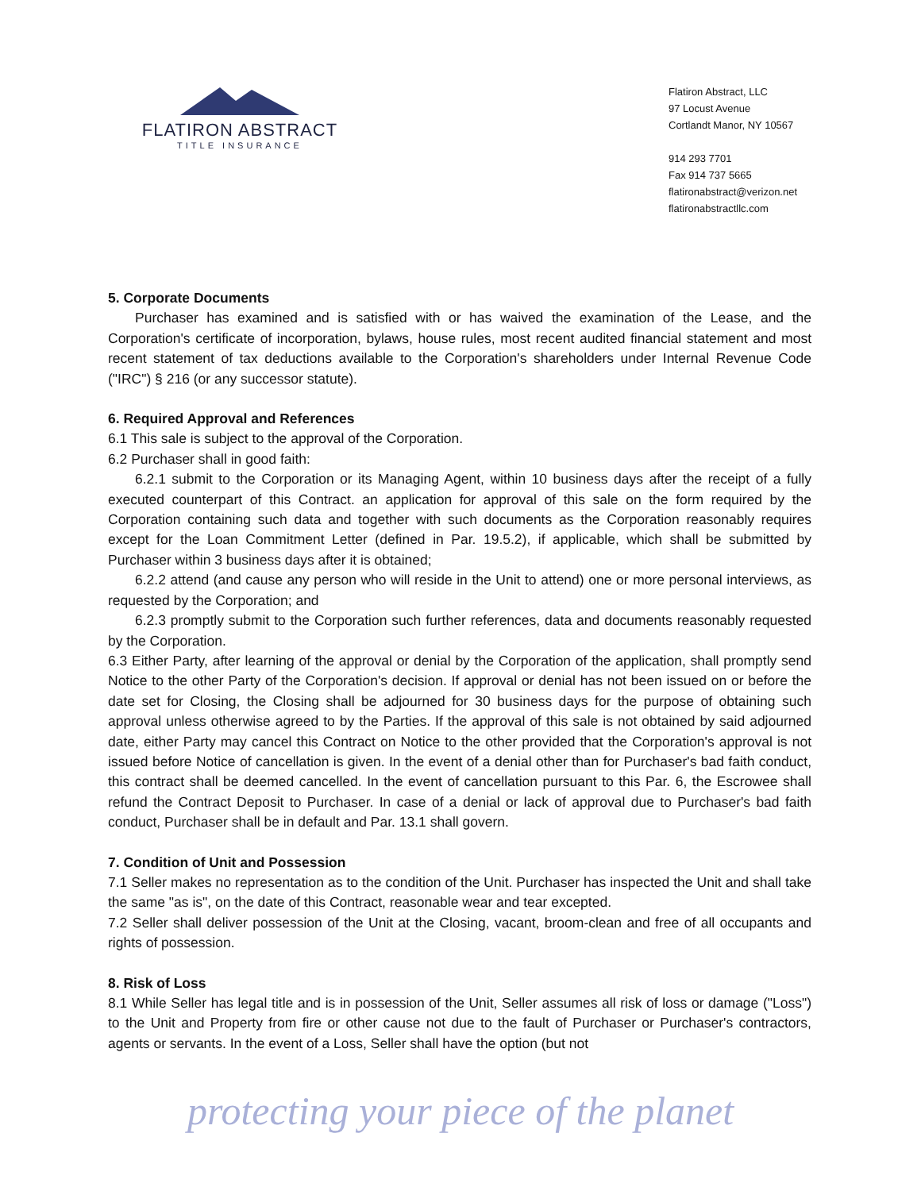FLATIRON ABSTRACT
TITLE INSURANCE
Flatiron Abstract, LLC
97 Locust Avenue
Cortlandt Manor, NY 10567
914 293 7701
Fax 914 737 5665
flatironabstract@verizon.net
flatironabstractllc.com
5. Corporate Documents
Purchaser has examined and is satisfied with or has waived the examination of the Lease, and the Corporation's certificate of incorporation, bylaws, house rules, most recent audited financial statement and most recent statement of tax deductions available to the Corporation's shareholders under Internal Revenue Code ("IRC") § 216 (or any successor statute).
6. Required Approval and References
6.1 This sale is subject to the approval of the Corporation.
6.2 Purchaser shall in good faith:
6.2.1 submit to the Corporation or its Managing Agent, within 10 business days after the receipt of a fully executed counterpart of this Contract. an application for approval of this sale on the form required by the Corporation containing such data and together with such documents as the Corporation reasonably requires except for the Loan Commitment Letter (defined in Par. 19.5.2), if applicable, which shall be submitted by Purchaser within 3 business days after it is obtained;
6.2.2 attend (and cause any person who will reside in the Unit to attend) one or more personal interviews, as requested by the Corporation; and
6.2.3 promptly submit to the Corporation such further references, data and documents reasonably requested by the Corporation.
6.3 Either Party, after learning of the approval or denial by the Corporation of the application, shall promptly send Notice to the other Party of the Corporation's decision. If approval or denial has not been issued on or before the date set for Closing, the Closing shall be adjourned for 30 business days for the purpose of obtaining such approval unless otherwise agreed to by the Parties. If the approval of this sale is not obtained by said adjourned date, either Party may cancel this Contract on Notice to the other provided that the Corporation's approval is not issued before Notice of cancellation is given. In the event of a denial other than for Purchaser's bad faith conduct, this contract shall be deemed cancelled. In the event of cancellation pursuant to this Par. 6, the Escrowee shall refund the Contract Deposit to Purchaser. In case of a denial or lack of approval due to Purchaser's bad faith conduct, Purchaser shall be in default and Par. 13.1 shall govern.
7. Condition of Unit and Possession
7.1 Seller makes no representation as to the condition of the Unit. Purchaser has inspected the Unit and shall take the same "as is", on the date of this Contract, reasonable wear and tear excepted.
7.2 Seller shall deliver possession of the Unit at the Closing, vacant, broom-clean and free of all occupants and rights of possession.
8. Risk of Loss
8.1 While Seller has legal title and is in possession of the Unit, Seller assumes all risk of loss or damage ("Loss") to the Unit and Property from fire or other cause not due to the fault of Purchaser or Purchaser's contractors, agents or servants. In the event of a Loss, Seller shall have the option (but not
protecting your piece of the planet